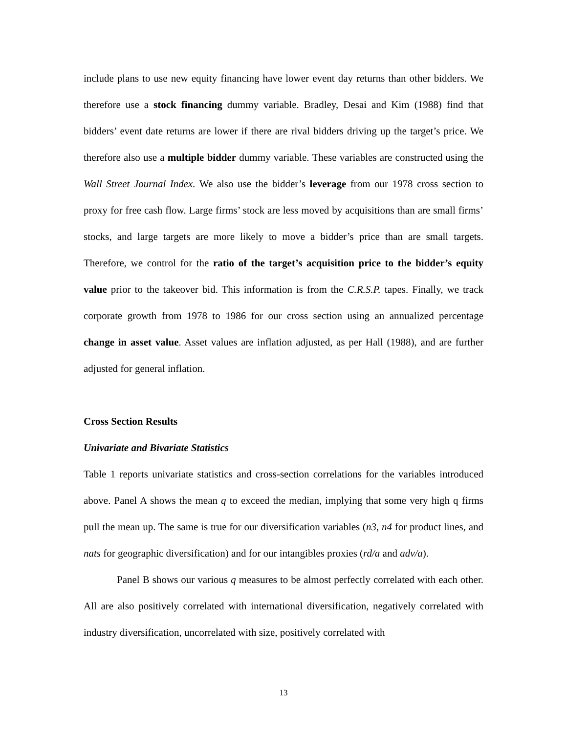include plans to use new equity financing have lower event day returns than other bidders. We therefore use a stock financing dummy variable. Bradley, Desai and Kim (1988) find that bidders’ event date returns are lower if there are rival bidders driving up the target’s price. We therefore also use a multiple bidder dummy variable. These variables are constructed using the Wall Street Journal Index. We also use the bidder’s leverage from our 1978 cross section to proxy for free cash flow. Large firms’ stock are less moved by acquisitions than are small firms’ stocks, and large targets are more likely to move a bidder’s price than are small targets. Therefore, we control for the ratio of the target’s acquisition price to the bidder’s equity value prior to the takeover bid. This information is from the C.R.S.P. tapes. Finally, we track corporate growth from 1978 to 1986 for our cross section using an annualized percentage change in asset value. Asset values are inflation adjusted, as per Hall (1988), and are further adjusted for general inflation.
Cross Section Results
Univariate and Bivariate Statistics
Table 1 reports univariate statistics and cross-section correlations for the variables introduced above. Panel A shows the mean q to exceed the median, implying that some very high q firms pull the mean up. The same is true for our diversification variables (n3, n4 for product lines, and nats for geographic diversification) and for our intangibles proxies (rd/a and adv/a).
Panel B shows our various q measures to be almost perfectly correlated with each other. All are also positively correlated with international diversification, negatively correlated with industry diversification, uncorrelated with size, positively correlated with
13